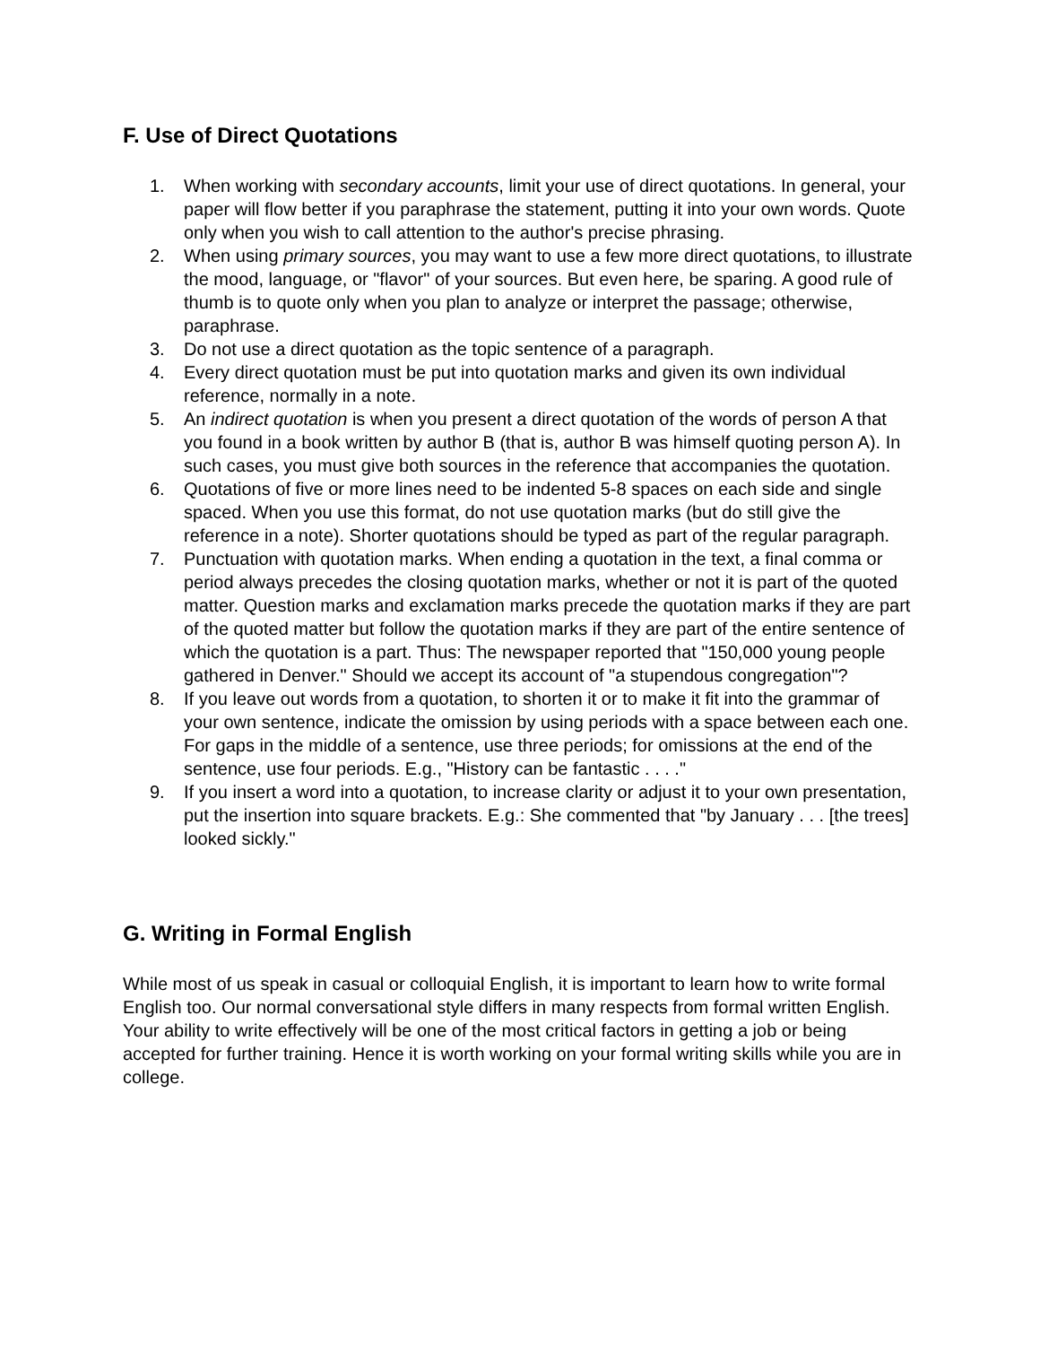F. Use of Direct Quotations
1. When working with secondary accounts, limit your use of direct quotations. In general, your paper will flow better if you paraphrase the statement, putting it into your own words. Quote only when you wish to call attention to the author's precise phrasing.
2. When using primary sources, you may want to use a few more direct quotations, to illustrate the mood, language, or "flavor" of your sources. But even here, be sparing. A good rule of thumb is to quote only when you plan to analyze or interpret the passage; otherwise, paraphrase.
3. Do not use a direct quotation as the topic sentence of a paragraph.
4. Every direct quotation must be put into quotation marks and given its own individual reference, normally in a note.
5. An indirect quotation is when you present a direct quotation of the words of person A that you found in a book written by author B (that is, author B was himself quoting person A). In such cases, you must give both sources in the reference that accompanies the quotation.
6. Quotations of five or more lines need to be indented 5-8 spaces on each side and single spaced. When you use this format, do not use quotation marks (but do still give the reference in a note). Shorter quotations should be typed as part of the regular paragraph.
7. Punctuation with quotation marks. When ending a quotation in the text, a final comma or period always precedes the closing quotation marks, whether or not it is part of the quoted matter. Question marks and exclamation marks precede the quotation marks if they are part of the quoted matter but follow the quotation marks if they are part of the entire sentence of which the quotation is a part. Thus: The newspaper reported that "150,000 young people gathered in Denver." Should we accept its account of "a stupendous congregation"?
8. If you leave out words from a quotation, to shorten it or to make it fit into the grammar of your own sentence, indicate the omission by using periods with a space between each one. For gaps in the middle of a sentence, use three periods; for omissions at the end of the sentence, use four periods. E.g., "History can be fantastic . . . ."
9. If you insert a word into a quotation, to increase clarity or adjust it to your own presentation, put the insertion into square brackets. E.g.: She commented that "by January . . . [the trees] looked sickly."
G. Writing in Formal English
While most of us speak in casual or colloquial English, it is important to learn how to write formal English too. Our normal conversational style differs in many respects from formal written English. Your ability to write effectively will be one of the most critical factors in getting a job or being accepted for further training. Hence it is worth working on your formal writing skills while you are in college.